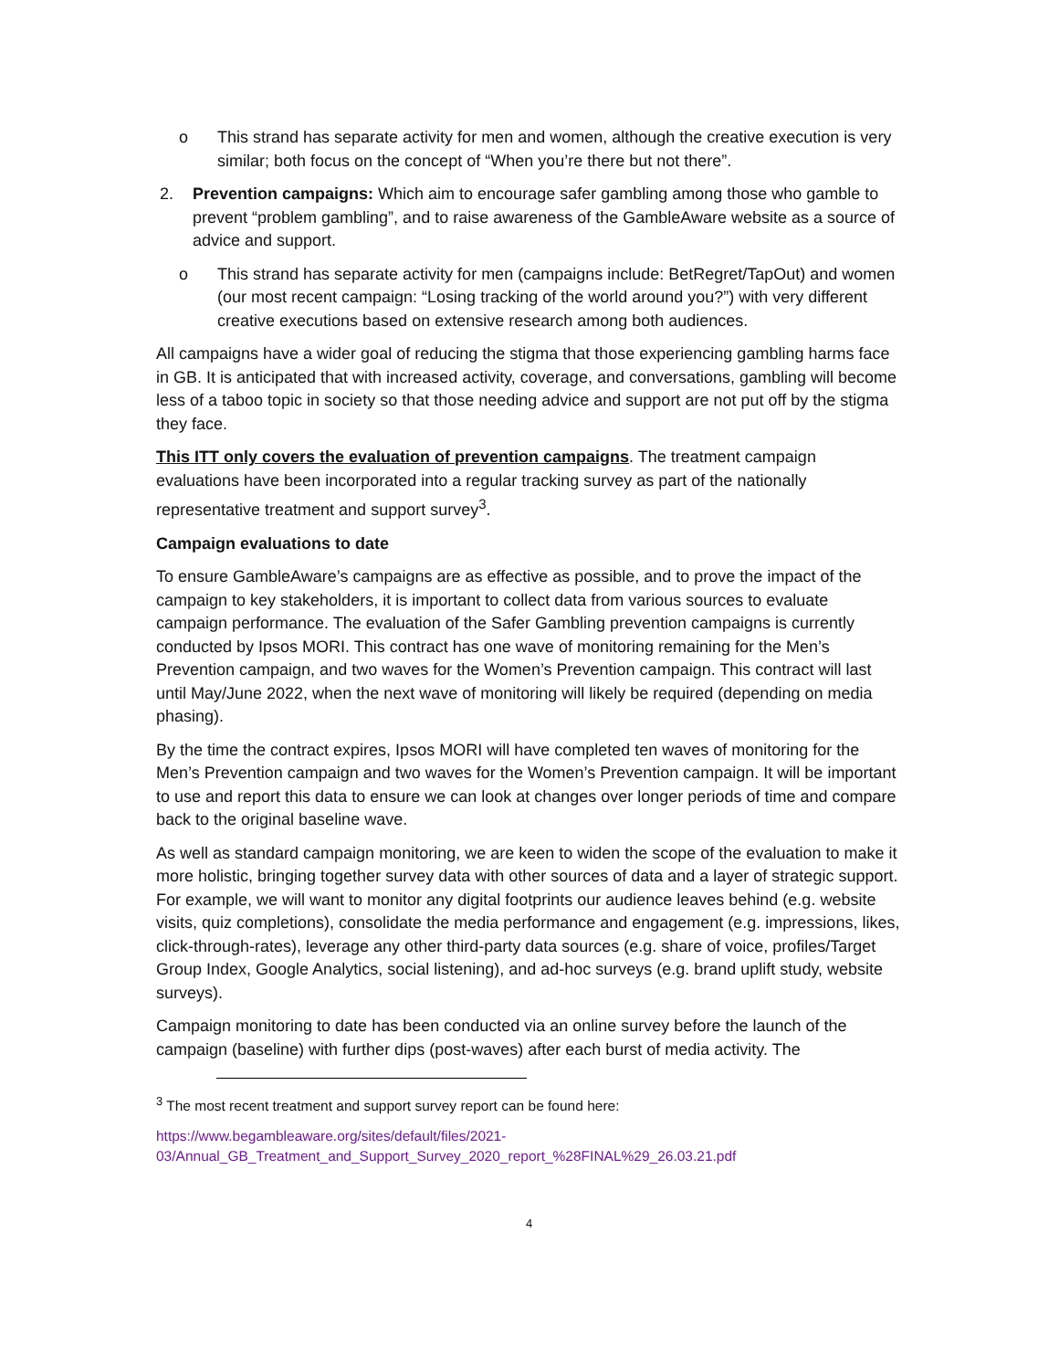o This strand has separate activity for men and women, although the creative execution is very similar; both focus on the concept of “When you’re there but not there”.
2. Prevention campaigns: Which aim to encourage safer gambling among those who gamble to prevent “problem gambling”, and to raise awareness of the GambleAware website as a source of advice and support.
o This strand has separate activity for men (campaigns include: BetRegret/TapOut) and women (our most recent campaign: “Losing tracking of the world around you?”) with very different creative executions based on extensive research among both audiences.
All campaigns have a wider goal of reducing the stigma that those experiencing gambling harms face in GB. It is anticipated that with increased activity, coverage, and conversations, gambling will become less of a taboo topic in society so that those needing advice and support are not put off by the stigma they face.
This ITT only covers the evaluation of prevention campaigns. The treatment campaign evaluations have been incorporated into a regular tracking survey as part of the nationally representative treatment and support survey<sup>3</sup>.
Campaign evaluations to date
To ensure GambleAware’s campaigns are as effective as possible, and to prove the impact of the campaign to key stakeholders, it is important to collect data from various sources to evaluate campaign performance. The evaluation of the Safer Gambling prevention campaigns is currently conducted by Ipsos MORI. This contract has one wave of monitoring remaining for the Men’s Prevention campaign, and two waves for the Women’s Prevention campaign. This contract will last until May/June 2022, when the next wave of monitoring will likely be required (depending on media phasing).
By the time the contract expires, Ipsos MORI will have completed ten waves of monitoring for the Men’s Prevention campaign and two waves for the Women’s Prevention campaign. It will be important to use and report this data to ensure we can look at changes over longer periods of time and compare back to the original baseline wave.
As well as standard campaign monitoring, we are keen to widen the scope of the evaluation to make it more holistic, bringing together survey data with other sources of data and a layer of strategic support. For example, we will want to monitor any digital footprints our audience leaves behind (e.g. website visits, quiz completions), consolidate the media performance and engagement (e.g. impressions, likes, click-through-rates), leverage any other third-party data sources (e.g. share of voice, profiles/Target Group Index, Google Analytics, social listening), and ad-hoc surveys (e.g. brand uplift study, website surveys).
Campaign monitoring to date has been conducted via an online survey before the launch of the campaign (baseline) with further dips (post-waves) after each burst of media activity. The
<sup>3</sup> The most recent treatment and support survey report can be found here:
https://www.begambleaware.org/sites/default/files/2021-03/Annual_GB_Treatment_and_Support_Survey_2020_report_%28FINAL%29_26.03.21.pdf
4